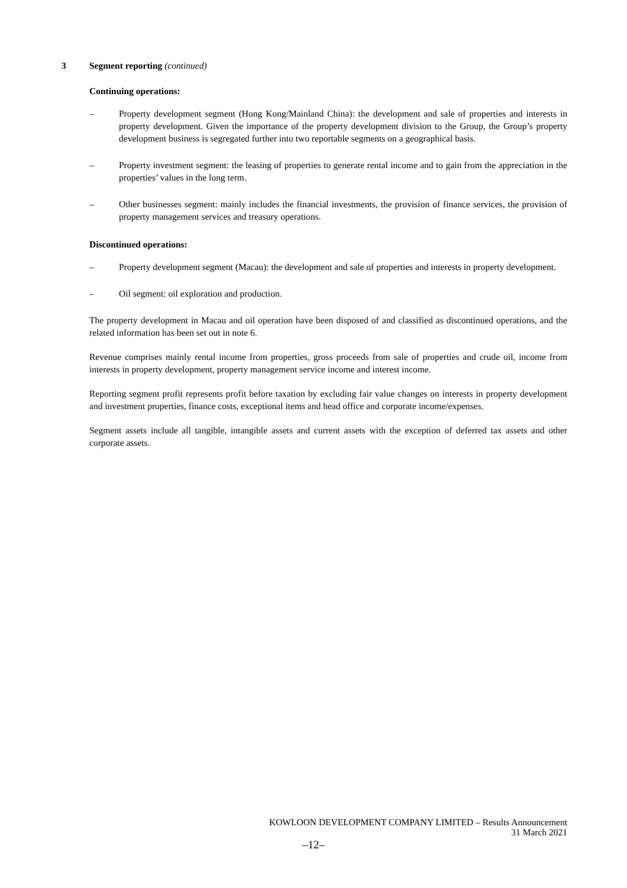3 Segment reporting (continued)
Continuing operations:
– Property development segment (Hong Kong/Mainland China): the development and sale of properties and interests in property development. Given the importance of the property development division to the Group, the Group’s property development business is segregated further into two reportable segments on a geographical basis.
– Property investment segment: the leasing of properties to generate rental income and to gain from the appreciation in the properties’ values in the long term.
– Other businesses segment: mainly includes the financial investments, the provision of finance services, the provision of property management services and treasury operations.
Discontinued operations:
– Property development segment (Macau): the development and sale of properties and interests in property development.
– Oil segment: oil exploration and production.
The property development in Macau and oil operation have been disposed of and classified as discontinued operations, and the related information has been set out in note 6.
Revenue comprises mainly rental income from properties, gross proceeds from sale of properties and crude oil, income from interests in property development, property management service income and interest income.
Reporting segment profit represents profit before taxation by excluding fair value changes on interests in property development and investment properties, finance costs, exceptional items and head office and corporate income/expenses.
Segment assets include all tangible, intangible assets and current assets with the exception of deferred tax assets and other corporate assets.
KOWLOON DEVELOPMENT COMPANY LIMITED – Results Announcement
31 March 2021
–12–